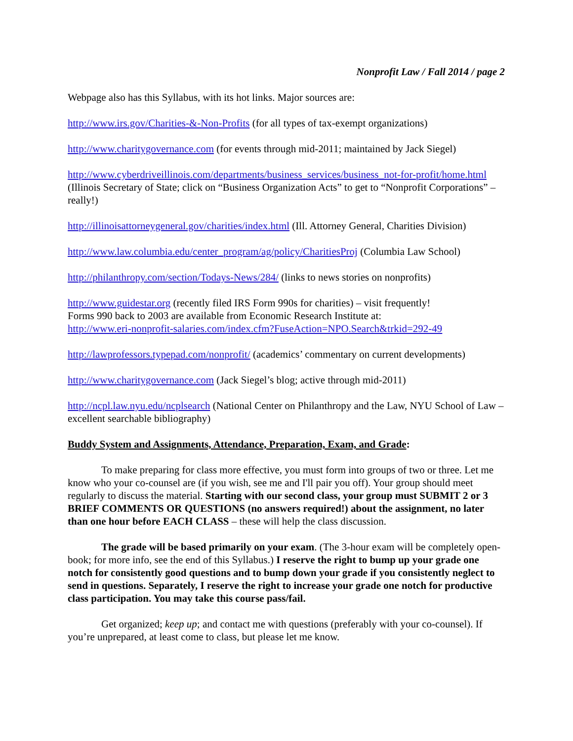Nonprofit Law / Fall 2014 / page 2
Webpage also has this Syllabus, with its hot links. Major sources are:
http://www.irs.gov/Charities-&-Non-Profits (for all types of tax-exempt organizations)
http://www.charitygovernance.com (for events through mid-2011; maintained by Jack Siegel)
http://www.cyberdriveillinois.com/departments/business_services/business_not-for-profit/home.html (Illinois Secretary of State; click on “Business Organization Acts” to get to “Nonprofit Corporations” – really!)
http://illinoisattorneygeneral.gov/charities/index.html (Ill. Attorney General, Charities Division)
http://www.law.columbia.edu/center_program/ag/policy/CharitiesProj (Columbia Law School)
http://philanthropy.com/section/Todays-News/284/ (links to news stories on nonprofits)
http://www.guidestar.org (recently filed IRS Form 990s for charities) – visit frequently!
Forms 990 back to 2003 are available from Economic Research Institute at:
http://www.eri-nonprofit-salaries.com/index.cfm?FuseAction=NPO.Search&trkid=292-49
http://lawprofessors.typepad.com/nonprofit/ (academics’ commentary on current developments)
http://www.charitygovernance.com (Jack Siegel’s blog; active through mid-2011)
http://ncpl.law.nyu.edu/ncplsearch (National Center on Philanthropy and the Law, NYU School of Law – excellent searchable bibliography)
Buddy System and Assignments, Attendance, Preparation, Exam, and Grade:
To make preparing for class more effective, you must form into groups of two or three. Let me know who your co-counsel are (if you wish, see me and I'll pair you off). Your group should meet regularly to discuss the material. Starting with our second class, your group must SUBMIT 2 or 3 BRIEF COMMENTS OR QUESTIONS (no answers required!) about the assignment, no later than one hour before EACH CLASS – these will help the class discussion.
The grade will be based primarily on your exam. (The 3-hour exam will be completely open-book; for more info, see the end of this Syllabus.) I reserve the right to bump up your grade one notch for consistently good questions and to bump down your grade if you consistently neglect to send in questions. Separately, I reserve the right to increase your grade one notch for productive class participation. You may take this course pass/fail.
Get organized; keep up; and contact me with questions (preferably with your co-counsel). If you’re unprepared, at least come to class, but please let me know.